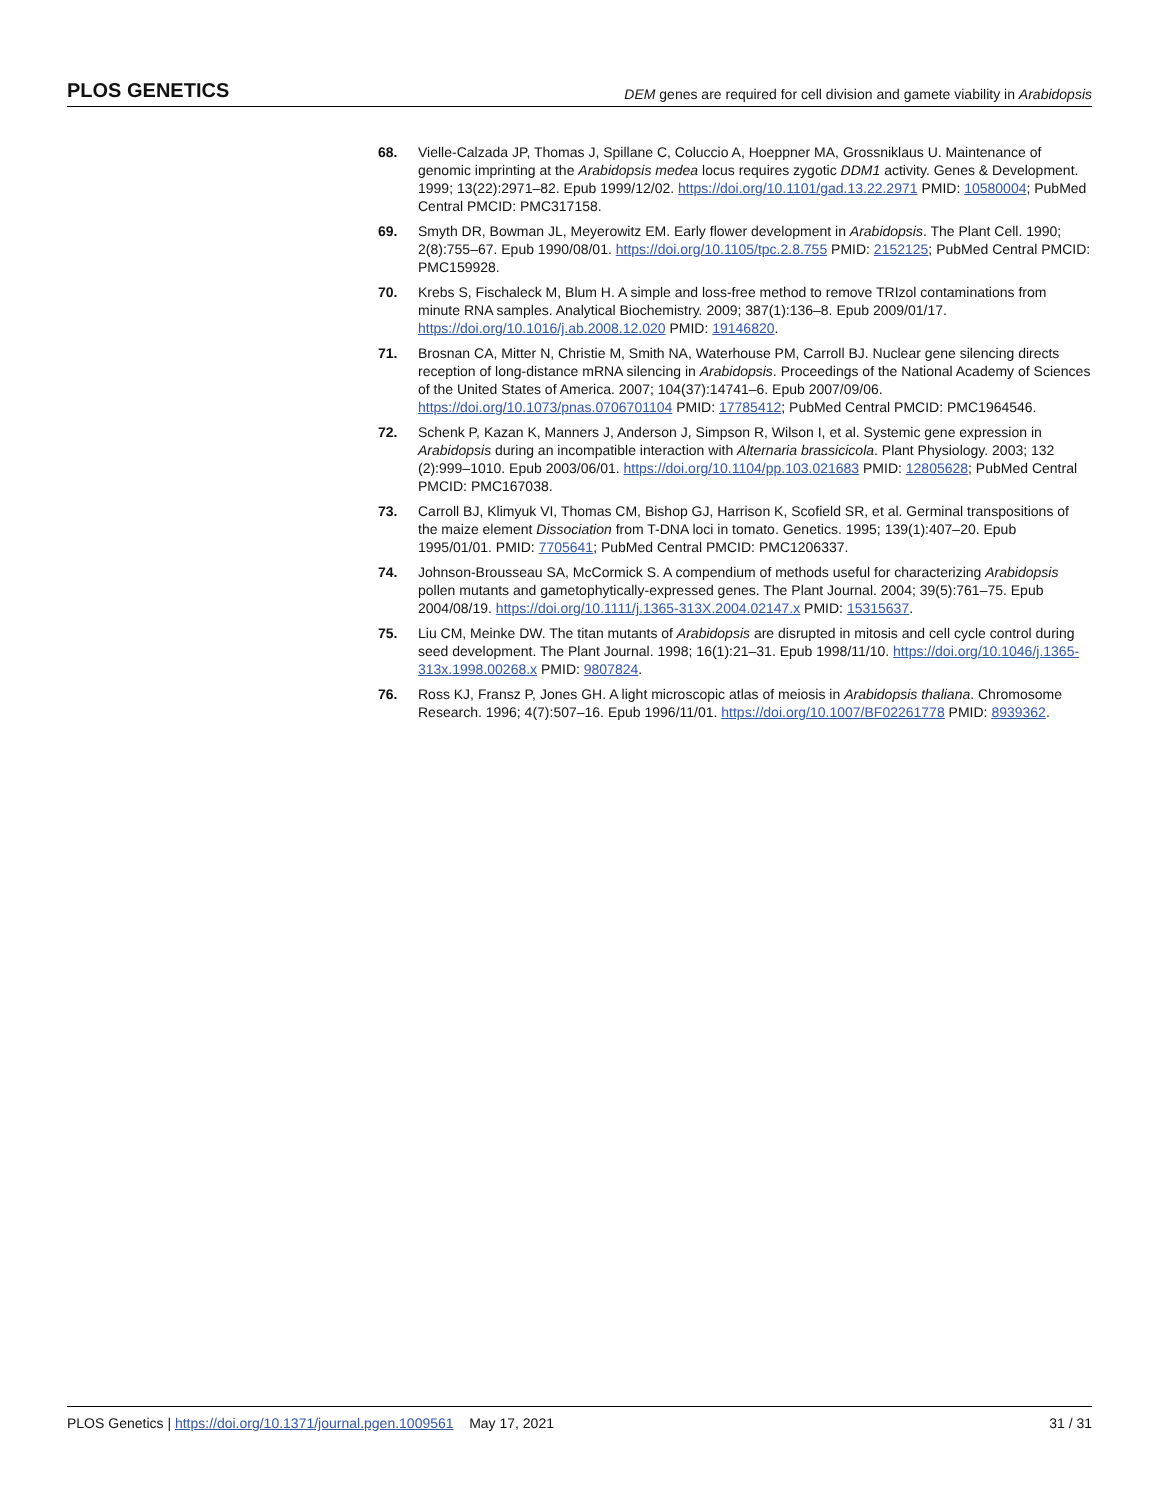PLOS GENETICS DEM genes are required for cell division and gamete viability in Arabidopsis
68. Vielle-Calzada JP, Thomas J, Spillane C, Coluccio A, Hoeppner MA, Grossniklaus U. Maintenance of genomic imprinting at the Arabidopsis medea locus requires zygotic DDM1 activity. Genes & Development. 1999; 13(22):2971–82. Epub 1999/12/02. https://doi.org/10.1101/gad.13.22.2971 PMID: 10580004; PubMed Central PMCID: PMC317158.
69. Smyth DR, Bowman JL, Meyerowitz EM. Early flower development in Arabidopsis. The Plant Cell. 1990; 2(8):755–67. Epub 1990/08/01. https://doi.org/10.1105/tpc.2.8.755 PMID: 2152125; PubMed Central PMCID: PMC159928.
70. Krebs S, Fischaleck M, Blum H. A simple and loss-free method to remove TRIzol contaminations from minute RNA samples. Analytical Biochemistry. 2009; 387(1):136–8. Epub 2009/01/17. https://doi.org/10.1016/j.ab.2008.12.020 PMID: 19146820.
71. Brosnan CA, Mitter N, Christie M, Smith NA, Waterhouse PM, Carroll BJ. Nuclear gene silencing directs reception of long-distance mRNA silencing in Arabidopsis. Proceedings of the National Academy of Sciences of the United States of America. 2007; 104(37):14741–6. Epub 2007/09/06. https://doi.org/10.1073/pnas.0706701104 PMID: 17785412; PubMed Central PMCID: PMC1964546.
72. Schenk P, Kazan K, Manners J, Anderson J, Simpson R, Wilson I, et al. Systemic gene expression in Arabidopsis during an incompatible interaction with Alternaria brassicicola. Plant Physiology. 2003; 132 (2):999–1010. Epub 2003/06/01. https://doi.org/10.1104/pp.103.021683 PMID: 12805628; PubMed Central PMCID: PMC167038.
73. Carroll BJ, Klimyuk VI, Thomas CM, Bishop GJ, Harrison K, Scofield SR, et al. Germinal transpositions of the maize element Dissociation from T-DNA loci in tomato. Genetics. 1995; 139(1):407–20. Epub 1995/01/01. PMID: 7705641; PubMed Central PMCID: PMC1206337.
74. Johnson-Brousseau SA, McCormick S. A compendium of methods useful for characterizing Arabidopsis pollen mutants and gametophytically-expressed genes. The Plant Journal. 2004; 39(5):761–75. Epub 2004/08/19. https://doi.org/10.1111/j.1365-313X.2004.02147.x PMID: 15315637.
75. Liu CM, Meinke DW. The titan mutants of Arabidopsis are disrupted in mitosis and cell cycle control during seed development. The Plant Journal. 1998; 16(1):21–31. Epub 1998/11/10. https://doi.org/10.1046/j.1365-313x.1998.00268.x PMID: 9807824.
76. Ross KJ, Fransz P, Jones GH. A light microscopic atlas of meiosis in Arabidopsis thaliana. Chromosome Research. 1996; 4(7):507–16. Epub 1996/11/01. https://doi.org/10.1007/BF02261778 PMID: 8939362.
PLOS Genetics | https://doi.org/10.1371/journal.pgen.1009561 May 17, 2021 31 / 31